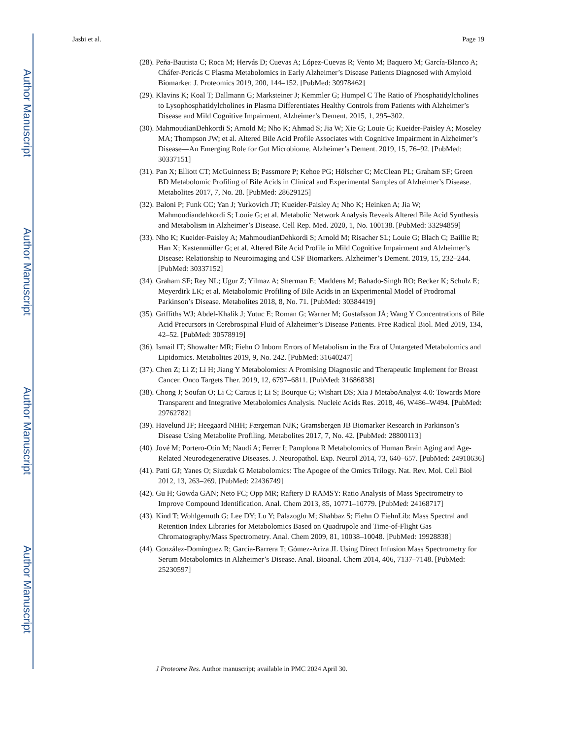Author Manuscript
Author Manuscript
Author Manuscript
Author Manuscript
Jasbi et al. Page 19
(28). Peña-Bautista C; Roca M; Hervás D; Cuevas A; López-Cuevas R; Vento M; Baquero M; García-Blanco A; Cháfer-Pericás C Plasma Metabolomics in Early Alzheimer’s Disease Patients Diagnosed with Amyloid Biomarker. J. Proteomics 2019, 200, 144–152. [PubMed: 30978462]
(29). Klavins K; Koal T; Dallmann G; Marksteiner J; Kemmler G; Humpel C The Ratio of Phosphatidylcholines to Lysophosphatidylcholines in Plasma Differentiates Healthy Controls from Patients with Alzheimer’s Disease and Mild Cognitive Impairment. Alzheimer’s Dement. 2015, 1, 295–302.
(30). MahmoudianDehkordi S; Arnold M; Nho K; Ahmad S; Jia W; Xie G; Louie G; Kueider-Paisley A; Moseley MA; Thompson JW; et al. Altered Bile Acid Profile Associates with Cognitive Impairment in Alzheimer’s Disease—An Emerging Role for Gut Microbiome. Alzheimer’s Dement. 2019, 15, 76–92. [PubMed: 30337151]
(31). Pan X; Elliott CT; McGuinness B; Passmore P; Kehoe PG; Hölscher C; McClean PL; Graham SF; Green BD Metabolomic Profiling of Bile Acids in Clinical and Experimental Samples of Alzheimer’s Disease. Metabolites 2017, 7, No. 28. [PubMed: 28629125]
(32). Baloni P; Funk CC; Yan J; Yurkovich JT; Kueider-Paisley A; Nho K; Heinken A; Jia W; Mahmoudiandehkordi S; Louie G; et al. Metabolic Network Analysis Reveals Altered Bile Acid Synthesis and Metabolism in Alzheimer’s Disease. Cell Rep. Med. 2020, 1, No. 100138. [PubMed: 33294859]
(33). Nho K; Kueider-Paisley A; MahmoudianDehkordi S; Arnold M; Risacher SL; Louie G; Blach C; Baillie R; Han X; Kastenmüller G; et al. Altered Bile Acid Profile in Mild Cognitive Impairment and Alzheimer’s Disease: Relationship to Neuroimaging and CSF Biomarkers. Alzheimer’s Dement. 2019, 15, 232–244. [PubMed: 30337152]
(34). Graham SF; Rey NL; Ugur Z; Yilmaz A; Sherman E; Maddens M; Bahado-Singh RO; Becker K; Schulz E; Meyerdirk LK; et al. Metabolomic Profiling of Bile Acids in an Experimental Model of Prodromal Parkinson’s Disease. Metabolites 2018, 8, No. 71. [PubMed: 30384419]
(35). Griffiths WJ; Abdel-Khalik J; Yutuc E; Roman G; Warner M; Gustafsson JÅ; Wang Y Concentrations of Bile Acid Precursors in Cerebrospinal Fluid of Alzheimer’s Disease Patients. Free Radical Biol. Med 2019, 134, 42–52. [PubMed: 30578919]
(36). Ismail IT; Showalter MR; Fiehn O Inborn Errors of Metabolism in the Era of Untargeted Metabolomics and Lipidomics. Metabolites 2019, 9, No. 242. [PubMed: 31640247]
(37). Chen Z; Li Z; Li H; Jiang Y Metabolomics: A Promising Diagnostic and Therapeutic Implement for Breast Cancer. Onco Targets Ther. 2019, 12, 6797–6811. [PubMed: 31686838]
(38). Chong J; Soufan O; Li C; Caraus I; Li S; Bourque G; Wishart DS; Xia J MetaboAnalyst 4.0: Towards More Transparent and Integrative Metabolomics Analysis. Nucleic Acids Res. 2018, 46, W486–W494. [PubMed: 29762782]
(39). Havelund JF; Heegaard NHH; Færgeman NJK; Gramsbergen JB Biomarker Research in Parkinson’s Disease Using Metabolite Profiling. Metabolites 2017, 7, No. 42. [PubMed: 28800113]
(40). Jové M; Portero-Otín M; Naudí A; Ferrer I; Pamplona R Metabolomics of Human Brain Aging and Age-Related Neurodegenerative Diseases. J. Neuropathol. Exp. Neurol 2014, 73, 640–657. [PubMed: 24918636]
(41). Patti GJ; Yanes O; Siuzdak G Metabolomics: The Apogee of the Omics Trilogy. Nat. Rev. Mol. Cell Biol 2012, 13, 263–269. [PubMed: 22436749]
(42). Gu H; Gowda GAN; Neto FC; Opp MR; Raftery D RAMSY: Ratio Analysis of Mass Spectrometry to Improve Compound Identification. Anal. Chem 2013, 85, 10771–10779. [PubMed: 24168717]
(43). Kind T; Wohlgemuth G; Lee DY; Lu Y; Palazoglu M; Shahbaz S; Fiehn O FiehnLib: Mass Spectral and Retention Index Libraries for Metabolomics Based on Quadrupole and Time-of-Flight Gas Chromatography/Mass Spectrometry. Anal. Chem 2009, 81, 10038–10048. [PubMed: 19928838]
(44). González-Domínguez R; García-Barrera T; Gómez-Ariza JL Using Direct Infusion Mass Spectrometry for Serum Metabolomics in Alzheimer’s Disease. Anal. Bioanal. Chem 2014, 406, 7137–7148. [PubMed: 25230597]
J Proteome Res. Author manuscript; available in PMC 2024 April 30.